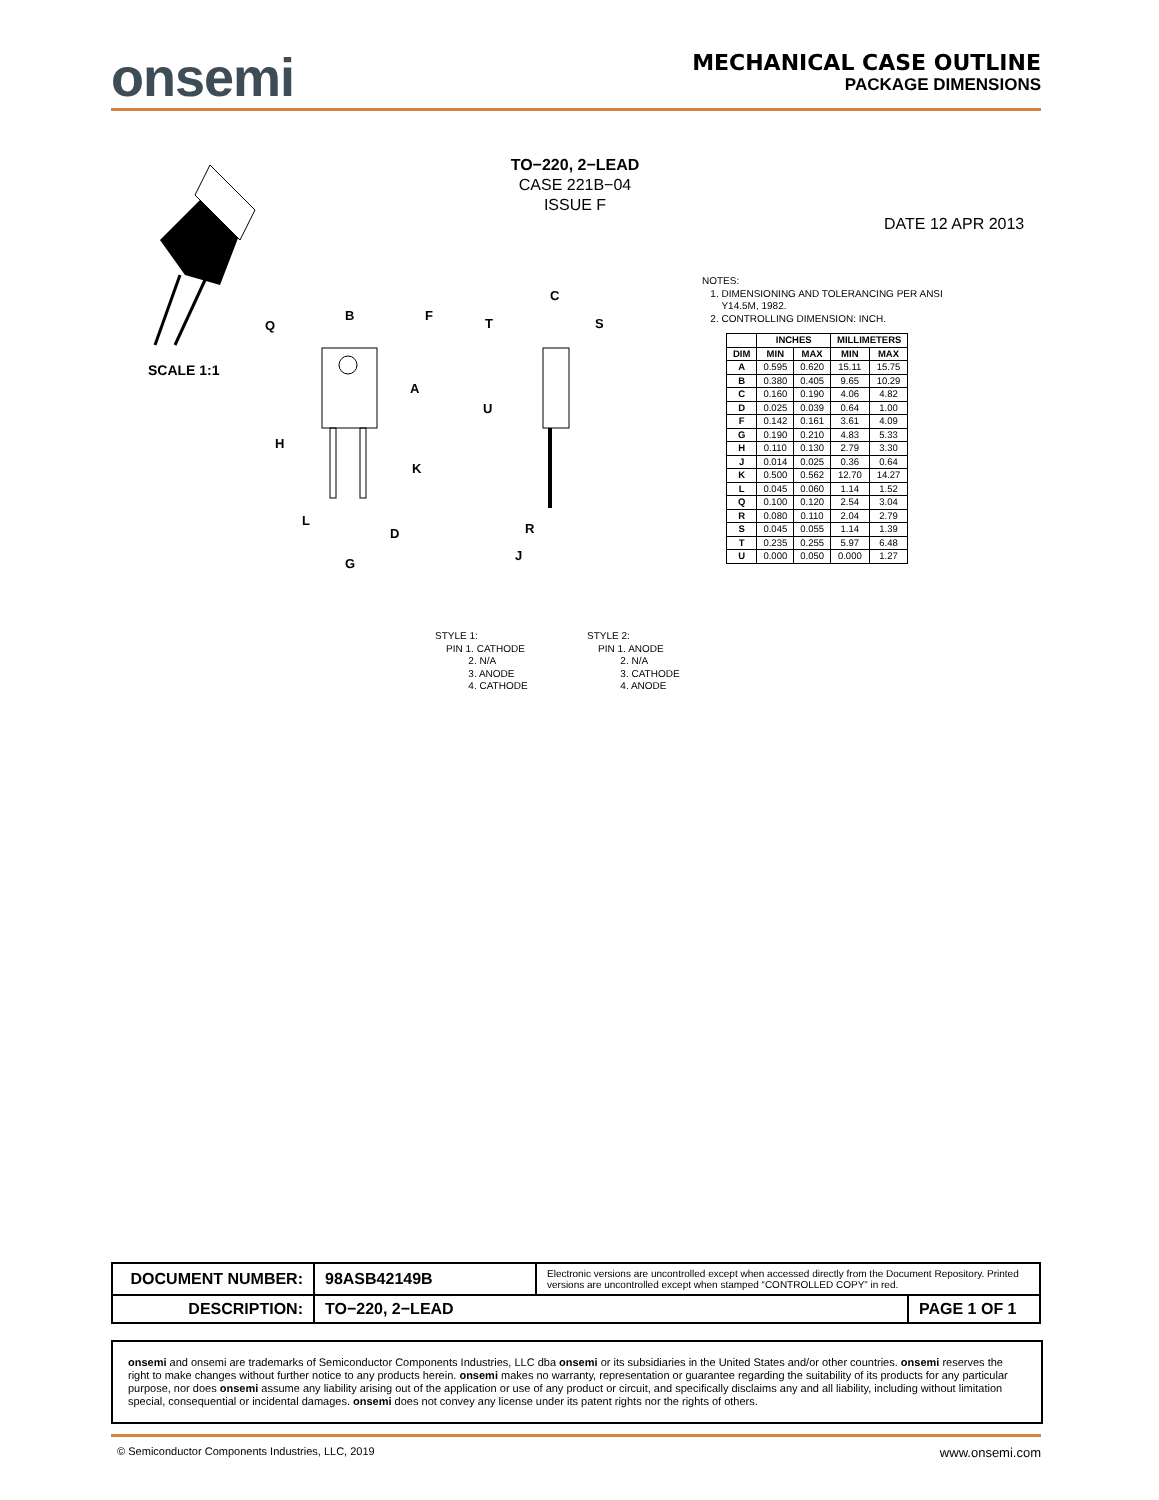onsemi
MECHANICAL CASE OUTLINE
PACKAGE DIMENSIONS
TO−220, 2−LEAD
CASE 221B−04
ISSUE F
DATE 12 APR 2013
SCALE 1:1
B
F
Q
A
H
K
L
D
G
C
S
T
U
R
J
NOTES:
1. DIMENSIONING AND TOLERANCING PER ANSI
Y14.5M, 1982.
2. CONTROLLING DIMENSION: INCH.
| | INCHES | | MILLIMETERS | |
| --- | --- | --- | --- | --- |
| DIM | MIN | MAX | MIN | MAX |
| A | 0.595 | 0.620 | 15.11 | 15.75 |
| B | 0.380 | 0.405 | 9.65 | 10.29 |
| C | 0.160 | 0.190 | 4.06 | 4.82 |
| D | 0.025 | 0.039 | 0.64 | 1.00 |
| F | 0.142 | 0.161 | 3.61 | 4.09 |
| G | 0.190 | 0.210 | 4.83 | 5.33 |
| H | 0.110 | 0.130 | 2.79 | 3.30 |
| J | 0.014 | 0.025 | 0.36 | 0.64 |
| K | 0.500 | 0.562 | 12.70 | 14.27 |
| L | 0.045 | 0.060 | 1.14 | 1.52 |
| Q | 0.100 | 0.120 | 2.54 | 3.04 |
| R | 0.080 | 0.110 | 2.04 | 2.79 |
| S | 0.045 | 0.055 | 1.14 | 1.39 |
| T | 0.235 | 0.255 | 5.97 | 6.48 |
| U | 0.000 | 0.050 | 0.000 | 1.27 |
STYLE 1:
PIN 1. CATHODE
2. N/A
3. ANODE
4. CATHODE
STYLE 2:
PIN 1. ANODE
2. N/A
3. CATHODE
4. ANODE
| DOCUMENT NUMBER: | 98ASB42149B | Electronic versions are uncontrolled except when accessed directly from the Document Repository. Printed versions are uncontrolled except when stamped “CONTROLLED COPY” in red. | |
| DESCRIPTION: | TO−220, 2−LEAD | | PAGE 1 OF 1 |
onsemi and onsemi are trademarks of Semiconductor Components Industries, LLC dba onsemi or its subsidiaries in the United States and/or other countries. onsemi reserves the right to make changes without further notice to any products herein. onsemi makes no warranty, representation or guarantee regarding the suitability of its products for any particular purpose, nor does onsemi assume any liability arising out of the application or use of any product or circuit, and specifically disclaims any and all liability, including without limitation special, consequential or incidental damages. onsemi does not convey any license under its patent rights nor the rights of others.
© Semiconductor Components Industries, LLC, 2019 www.onsemi.com